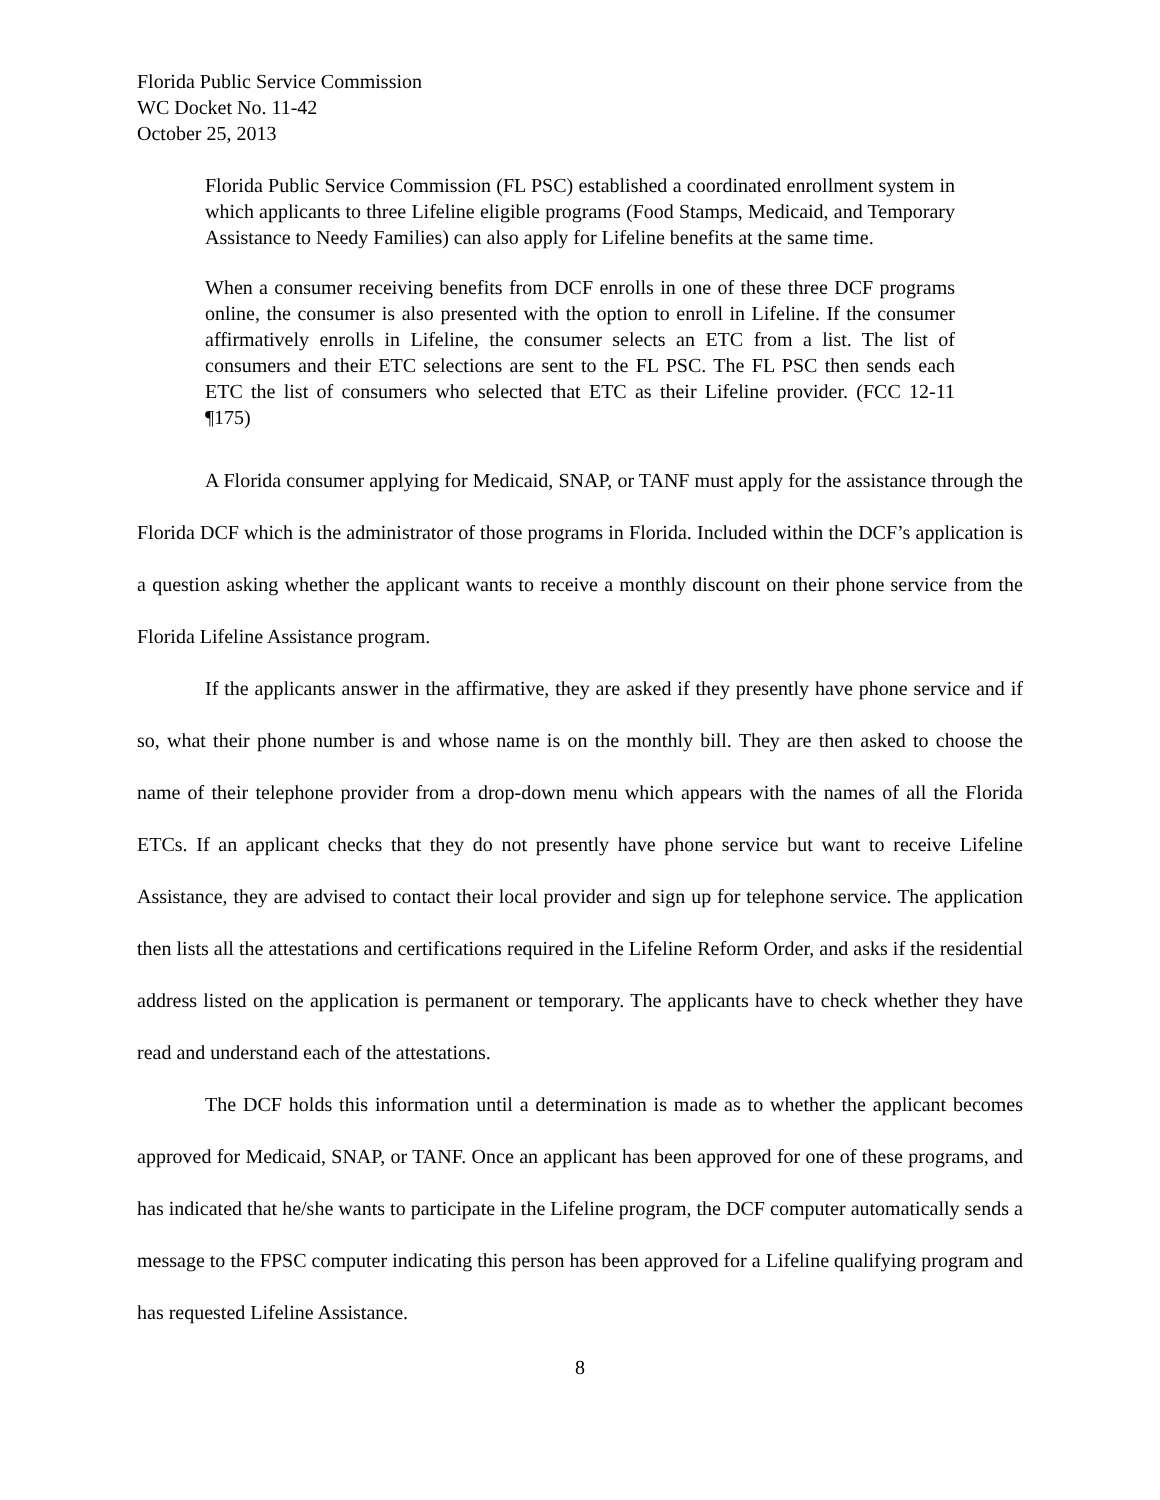Florida Public Service Commission
WC Docket No. 11-42
October 25, 2013
Florida Public Service Commission (FL PSC) established a coordinated enrollment system in which applicants to three Lifeline eligible programs (Food Stamps, Medicaid, and Temporary Assistance to Needy Families) can also apply for Lifeline benefits at the same time.
When a consumer receiving benefits from DCF enrolls in one of these three DCF programs online, the consumer is also presented with the option to enroll in Lifeline. If the consumer affirmatively enrolls in Lifeline, the consumer selects an ETC from a list. The list of consumers and their ETC selections are sent to the FL PSC. The FL PSC then sends each ETC the list of consumers who selected that ETC as their Lifeline provider. (FCC 12-11 ¶175)
A Florida consumer applying for Medicaid, SNAP, or TANF must apply for the assistance through the Florida DCF which is the administrator of those programs in Florida. Included within the DCF’s application is a question asking whether the applicant wants to receive a monthly discount on their phone service from the Florida Lifeline Assistance program.
If the applicants answer in the affirmative, they are asked if they presently have phone service and if so, what their phone number is and whose name is on the monthly bill. They are then asked to choose the name of their telephone provider from a drop-down menu which appears with the names of all the Florida ETCs. If an applicant checks that they do not presently have phone service but want to receive Lifeline Assistance, they are advised to contact their local provider and sign up for telephone service. The application then lists all the attestations and certifications required in the Lifeline Reform Order, and asks if the residential address listed on the application is permanent or temporary. The applicants have to check whether they have read and understand each of the attestations.
The DCF holds this information until a determination is made as to whether the applicant becomes approved for Medicaid, SNAP, or TANF. Once an applicant has been approved for one of these programs, and has indicated that he/she wants to participate in the Lifeline program, the DCF computer automatically sends a message to the FPSC computer indicating this person has been approved for a Lifeline qualifying program and has requested Lifeline Assistance.
8